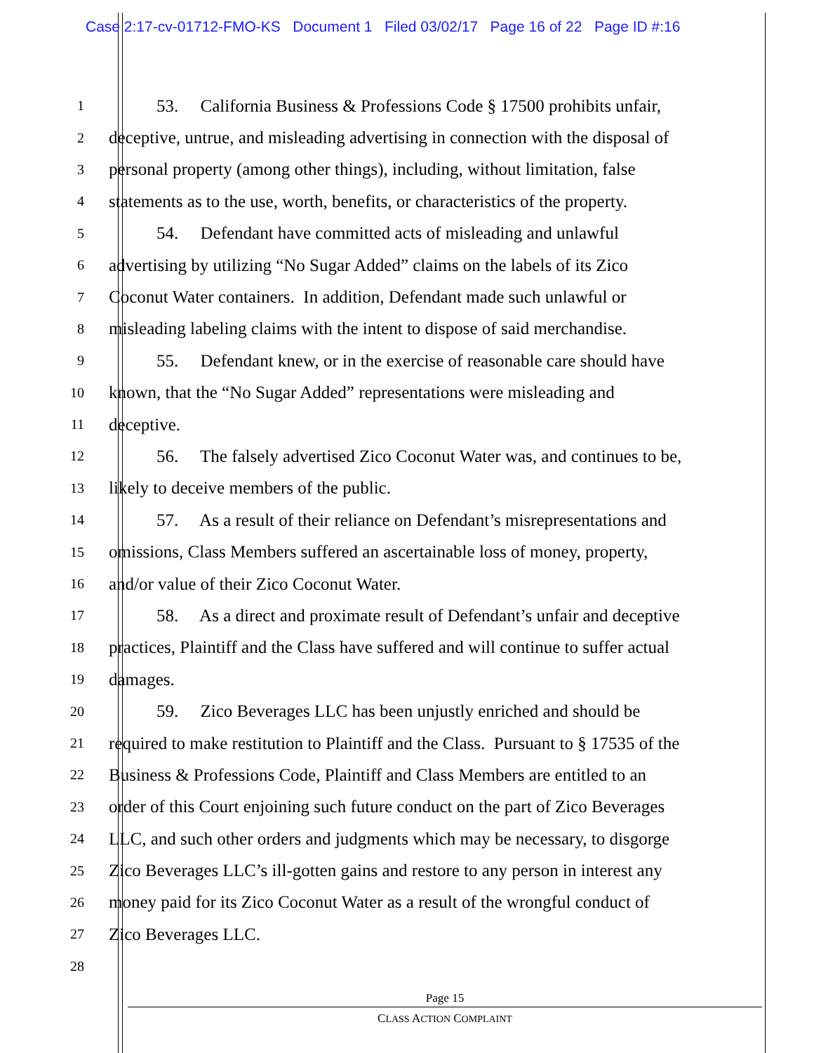Case 2:17-cv-01712-FMO-KS Document 1 Filed 03/02/17 Page 16 of 22 Page ID #:16
1 53. California Business & Professions Code § 17500 prohibits unfair,
2 deceptive, untrue, and misleading advertising in connection with the disposal of
3 personal property (among other things), including, without limitation, false
4 statements as to the use, worth, benefits, or characteristics of the property.
5 54. Defendant have committed acts of misleading and unlawful
6 advertising by utilizing “No Sugar Added” claims on the labels of its Zico
7 Coconut Water containers. In addition, Defendant made such unlawful or
8 misleading labeling claims with the intent to dispose of said merchandise.
9 55. Defendant knew, or in the exercise of reasonable care should have
10 known, that the “No Sugar Added” representations were misleading and
11 deceptive.
12 56. The falsely advertised Zico Coconut Water was, and continues to be,
13 likely to deceive members of the public.
14 57. As a result of their reliance on Defendant’s misrepresentations and
15 omissions, Class Members suffered an ascertainable loss of money, property,
16 and/or value of their Zico Coconut Water.
17 58. As a direct and proximate result of Defendant’s unfair and deceptive
18 practices, Plaintiff and the Class have suffered and will continue to suffer actual
19 damages.
20 59. Zico Beverages LLC has been unjustly enriched and should be
21 required to make restitution to Plaintiff and the Class. Pursuant to § 17535 of the
22 Business & Professions Code, Plaintiff and Class Members are entitled to an
23 order of this Court enjoining such future conduct on the part of Zico Beverages
24 LLC, and such other orders and judgments which may be necessary, to disgorge
25 Zico Beverages LLC’s ill-gotten gains and restore to any person in interest any
26 money paid for its Zico Coconut Water as a result of the wrongful conduct of
27 Zico Beverages LLC.
28
Page 15
CLASS ACTION COMPLAINT